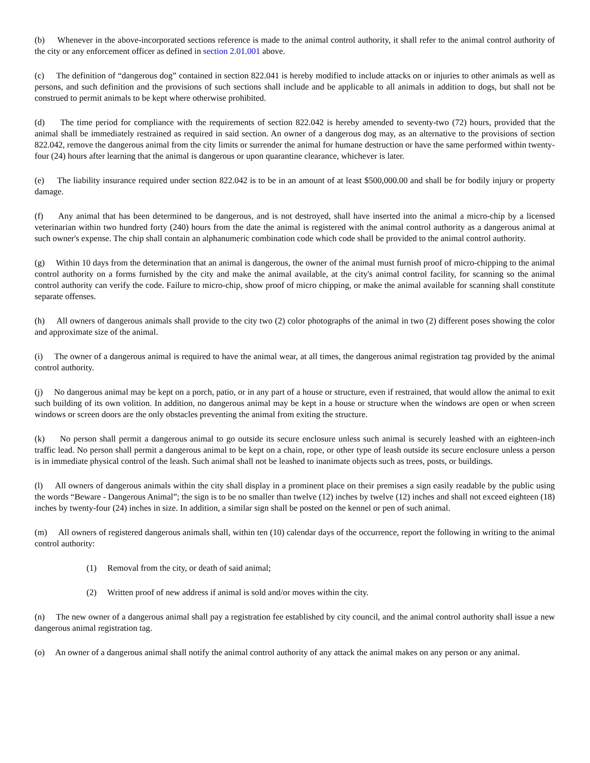(b) Whenever in the above-incorporated sections reference is made to the animal control authority, it shall refer to the animal control authority of the city or any enforcement officer as defined in section 2.01.001 above.
(c) The definition of “dangerous dog” contained in section 822.041 is hereby modified to include attacks on or injuries to other animals as well as persons, and such definition and the provisions of such sections shall include and be applicable to all animals in addition to dogs, but shall not be construed to permit animals to be kept where otherwise prohibited.
(d) The time period for compliance with the requirements of section 822.042 is hereby amended to seventy-two (72) hours, provided that the animal shall be immediately restrained as required in said section. An owner of a dangerous dog may, as an alternative to the provisions of section 822.042, remove the dangerous animal from the city limits or surrender the animal for humane destruction or have the same performed within twenty-four (24) hours after learning that the animal is dangerous or upon quarantine clearance, whichever is later.
(e) The liability insurance required under section 822.042 is to be in an amount of at least $500,000.00 and shall be for bodily injury or property damage.
(f) Any animal that has been determined to be dangerous, and is not destroyed, shall have inserted into the animal a micro-chip by a licensed veterinarian within two hundred forty (240) hours from the date the animal is registered with the animal control authority as a dangerous animal at such owner's expense. The chip shall contain an alphanumeric combination code which code shall be provided to the animal control authority.
(g) Within 10 days from the determination that an animal is dangerous, the owner of the animal must furnish proof of micro-chipping to the animal control authority on a forms furnished by the city and make the animal available, at the city's animal control facility, for scanning so the animal control authority can verify the code. Failure to micro-chip, show proof of micro chipping, or make the animal available for scanning shall constitute separate offenses.
(h) All owners of dangerous animals shall provide to the city two (2) color photographs of the animal in two (2) different poses showing the color and approximate size of the animal.
(i) The owner of a dangerous animal is required to have the animal wear, at all times, the dangerous animal registration tag provided by the animal control authority.
(j) No dangerous animal may be kept on a porch, patio, or in any part of a house or structure, even if restrained, that would allow the animal to exit such building of its own volition. In addition, no dangerous animal may be kept in a house or structure when the windows are open or when screen windows or screen doors are the only obstacles preventing the animal from exiting the structure.
(k) No person shall permit a dangerous animal to go outside its secure enclosure unless such animal is securely leashed with an eighteen-inch traffic lead. No person shall permit a dangerous animal to be kept on a chain, rope, or other type of leash outside its secure enclosure unless a person is in immediate physical control of the leash. Such animal shall not be leashed to inanimate objects such as trees, posts, or buildings.
(l) All owners of dangerous animals within the city shall display in a prominent place on their premises a sign easily readable by the public using the words “Beware - Dangerous Animal”; the sign is to be no smaller than twelve (12) inches by twelve (12) inches and shall not exceed eighteen (18) inches by twenty-four (24) inches in size. In addition, a similar sign shall be posted on the kennel or pen of such animal.
(m) All owners of registered dangerous animals shall, within ten (10) calendar days of the occurrence, report the following in writing to the animal control authority:
(1) Removal from the city, or death of said animal;
(2) Written proof of new address if animal is sold and/or moves within the city.
(n) The new owner of a dangerous animal shall pay a registration fee established by city council, and the animal control authority shall issue a new dangerous animal registration tag.
(o) An owner of a dangerous animal shall notify the animal control authority of any attack the animal makes on any person or any animal.